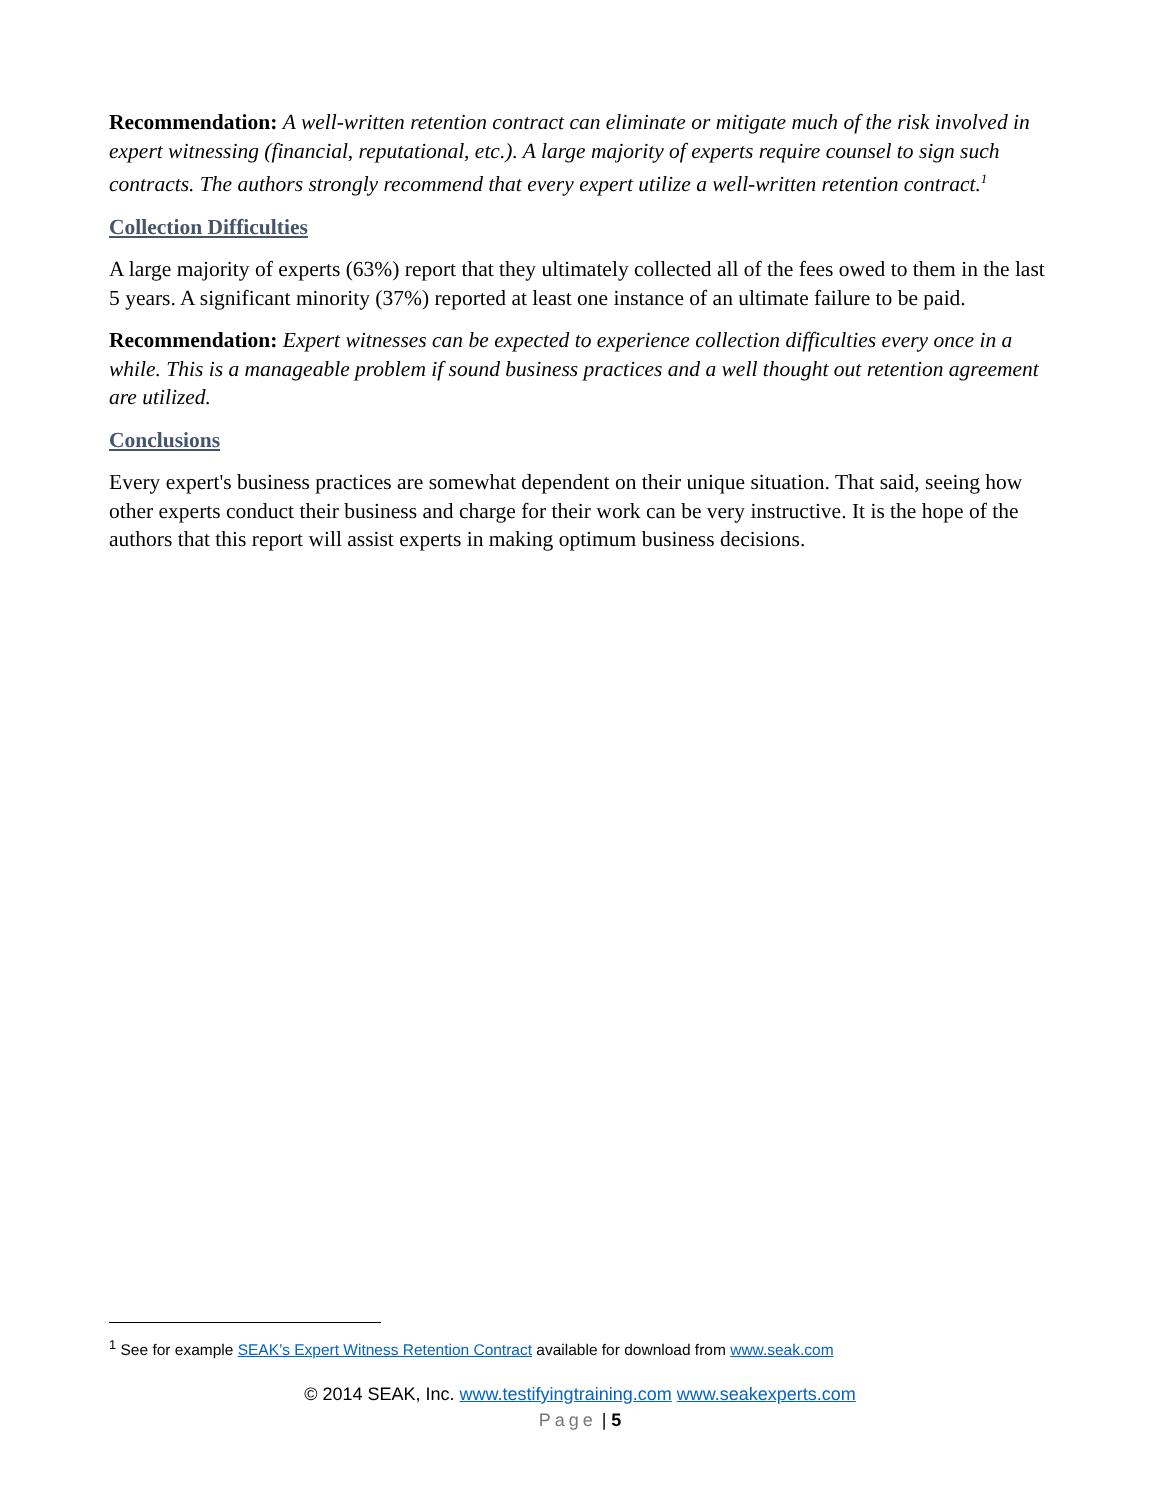Recommendation: A well-written retention contract can eliminate or mitigate much of the risk involved in expert witnessing (financial, reputational, etc.). A large majority of experts require counsel to sign such contracts. The authors strongly recommend that every expert utilize a well-written retention contract.<sup>1</sup>
Collection Difficulties
A large majority of experts (63%) report that they ultimately collected all of the fees owed to them in the last 5 years. A significant minority (37%) reported at least one instance of an ultimate failure to be paid.
Recommendation: Expert witnesses can be expected to experience collection difficulties every once in a while. This is a manageable problem if sound business practices and a well thought out retention agreement are utilized.
Conclusions
Every expert's business practices are somewhat dependent on their unique situation. That said, seeing how other experts conduct their business and charge for their work can be very instructive. It is the hope of the authors that this report will assist experts in making optimum business decisions.
<sup>1</sup> See for example SEAK’s Expert Witness Retention Contract available for download from www.seak.com
© 2014 SEAK, Inc. www.testifyingtraining.com www.seakexperts.com
Page | 5